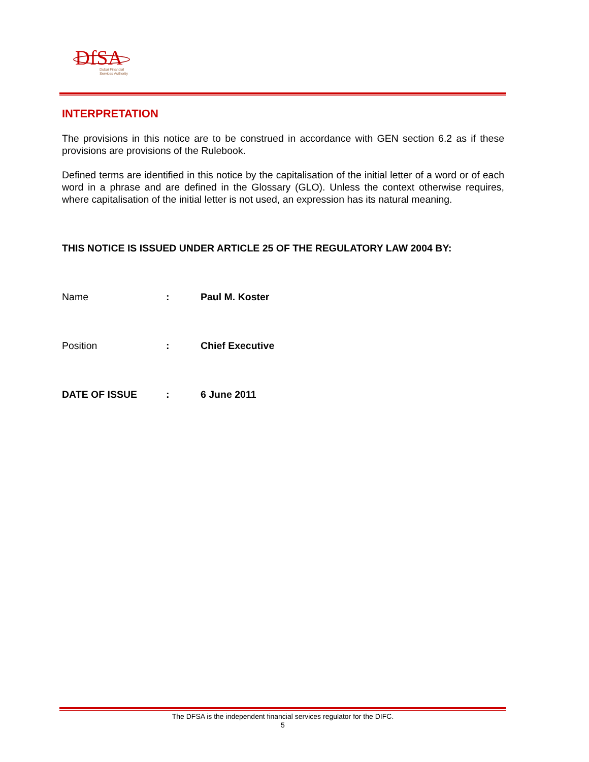DfSA
Dubai Financial
Services Authority
INTERPRETATION
The provisions in this notice are to be construed in accordance with GEN section 6.2 as if these provisions are provisions of the Rulebook.
Defined terms are identified in this notice by the capitalisation of the initial letter of a word or of each word in a phrase and are defined in the Glossary (GLO). Unless the context otherwise requires, where capitalisation of the initial letter is not used, an expression has its natural meaning.
THIS NOTICE IS ISSUED UNDER ARTICLE 25 OF THE REGULATORY LAW 2004 BY:
Name : Paul M. Koster
Position : Chief Executive
DATE OF ISSUE : 6 June 2011
The DFSA is the independent financial services regulator for the DIFC.
5